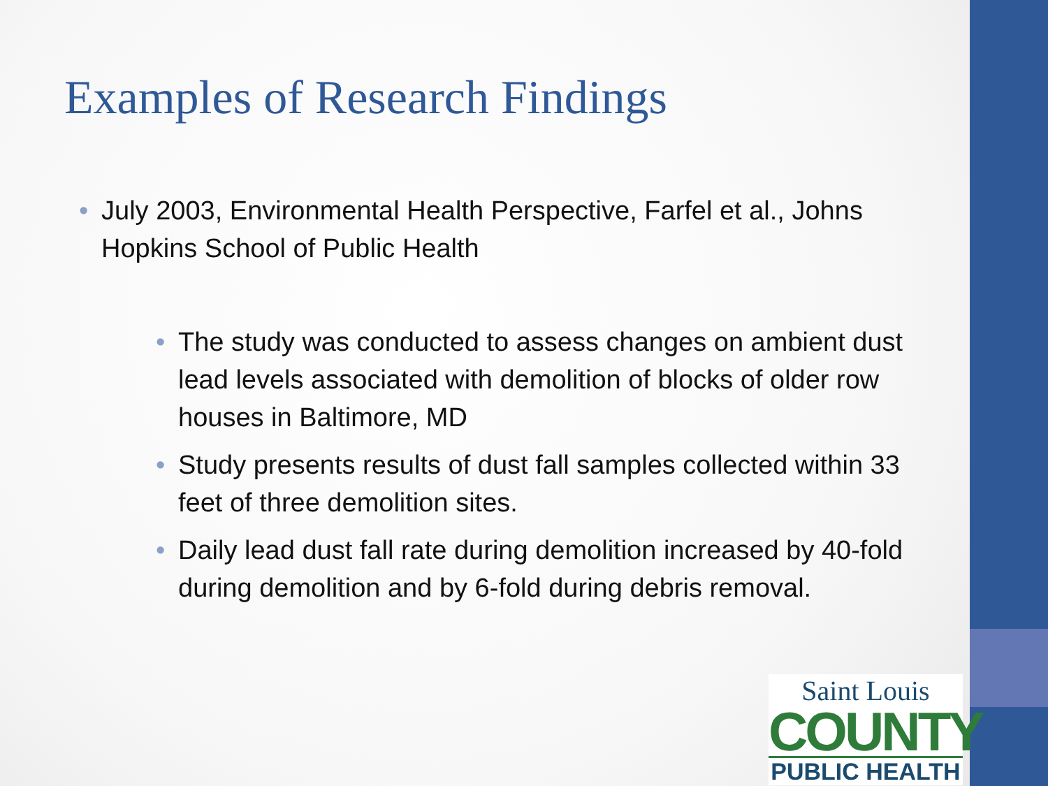Examples of Research Findings
• July 2003, Environmental Health Perspective, Farfel et al., Johns Hopkins School of Public Health
• The study was conducted to assess changes on ambient dust lead levels associated with demolition of blocks of older row houses in Baltimore, MD
• Study presents results of dust fall samples collected within 33 feet of three demolition sites.
• Daily lead dust fall rate during demolition increased by 40-fold during demolition and by 6-fold during debris removal.
Saint Louis
COUNTY
PUBLIC HEALTH